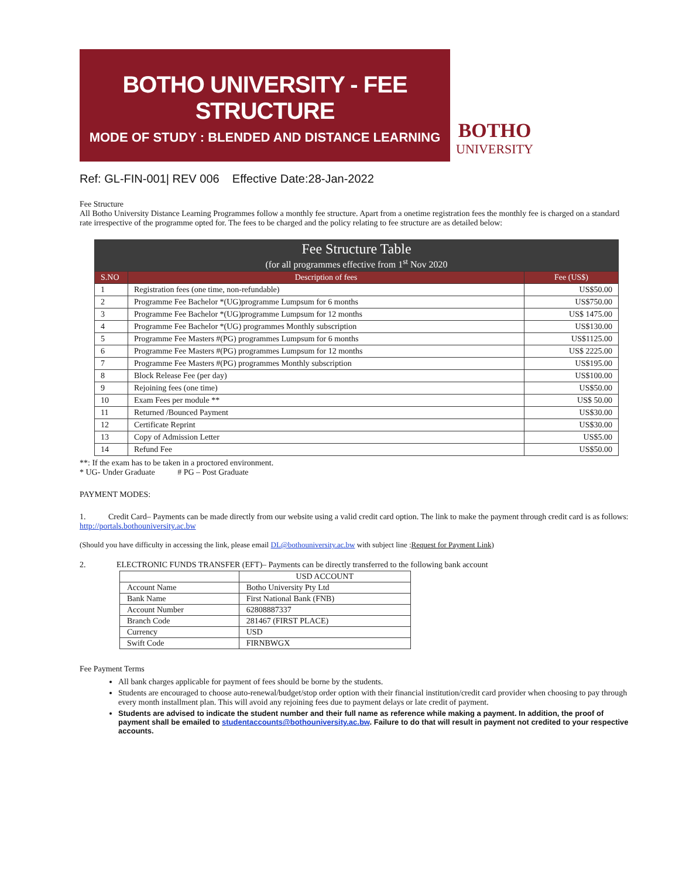BOTHO UNIVERSITY - FEE STRUCTURE
MODE OF STUDY : BLENDED AND DISTANCE LEARNING
BOTHO
UNIVERSITY
Ref: GL-FIN-001| REV 006 Effective Date:28-Jan-2022
Fee Structure
All Botho University Distance Learning Programmes follow a monthly fee structure. Apart from a onetime registration fees the monthly fee is charged on a standard rate irrespective of the programme opted for. The fees to be charged and the policy relating to fee structure are as detailed below:
| Fee Structure Table (for all programmes effective from 1<sup>st</sup> Nov 2020 | | |
| S.NO | Description of fees | Fee (US$) |
| 1 | Registration fees (one time, non-refundable) | US$50.00 |
| 2 | Programme Fee Bachelor *(UG)programme Lumpsum for 6 months | US$750.00 |
| 3 | Programme Fee Bachelor *(UG)programme Lumpsum for 12 months | US$ 1475.00 |
| 4 | Programme Fee Bachelor *(UG) programmes Monthly subscription | US$130.00 |
| 5 | Programme Fee Masters #(PG) programmes Lumpsum for 6 months | US$1125.00 |
| 6 | Programme Fee Masters #(PG) programmes Lumpsum for 12 months | US$ 2225.00 |
| 7 | Programme Fee Masters #(PG) programmes Monthly subscription | US$195.00 |
| 8 | Block Release Fee (per day) | US$100.00 |
| 9 | Rejoining fees (one time) | US$50.00 |
| 10 | Exam Fees per module ** | US$ 50.00 |
| 11 | Returned /Bounced Payment | US$30.00 |
| 12 | Certificate Reprint | US$30.00 |
| 13 | Copy of Admission Letter | US$5.00 |
| 14 | Refund Fee | US$50.00 |
**: If the exam has to be taken in a proctored environment.
* UG- Under Graduate # PG – Post Graduate
PAYMENT MODES:
1. Credit Card– Payments can be made directly from our website using a valid credit card option. The link to make the payment through credit card is as follows: http://portals.bothouniversity.ac.bw
(Should you have difficulty in accessing the link, please email DL@bothouniversity.ac.bw with subject line :Request for Payment Link)
2. ELECTRONIC FUNDS TRANSFER (EFT)– Payments can be directly transferred to the following bank account
| | USD ACCOUNT |
| Account Name | Botho University Pty Ltd |
| Bank Name | First National Bank (FNB) |
| Account Number | 62808887337 |
| Branch Code | 281467 (FIRST PLACE) |
| Currency | USD |
| Swift Code | FIRNBWGX |
Fee Payment Terms
All bank charges applicable for payment of fees should be borne by the students.
Students are encouraged to choose auto-renewal/budget/stop order option with their financial institution/credit card provider when choosing to pay through every month installment plan. This will avoid any rejoining fees due to payment delays or late credit of payment.
Students are advised to indicate the student number and their full name as reference while making a payment. In addition, the proof of payment shall be emailed to studentaccounts@bothouniversity.ac.bw. Failure to do that will result in payment not credited to your respective accounts.